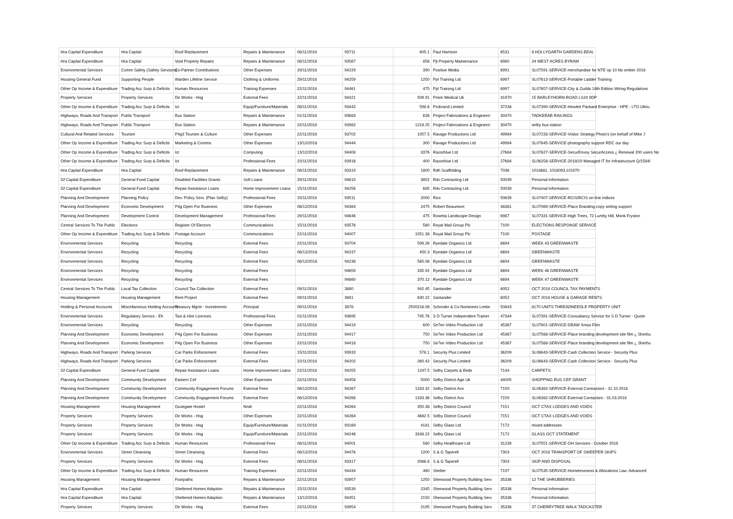| Hra Capital Expenditure | Hra Capital | Roof Replacement | Repairs & Maintenance | 08/11/2018 | 93711 | 805.1 | Paul Harrison | 6531 | 8 HOLLYGARTH GARDENS BEAL |
| Hra Capital Expenditure | Hra Capital | Void Property Repairs | Repairs & Maintenance | 08/11/2018 | 93567 | 856 | Pjt Property Maintenance | 6980 | 24 WEST ACRES BYRAM |
| Environmental Services | Comm Safety (Safety Services) | Cs-Partner Contributions | Other Expenses | 29/11/2018 | 94229 | 390 | Positive Media | 6991 | SL07591-SERVICE-merchandise for NTE op 10 No ember 2018 |
| Housing General Fund | Supporting People | Warden Lifeline Service | Clothing & Uniforms | 29/11/2018 | 94259 | 1250 | Ppl Training Ltd | 6997 | SL07613-SERVICE-Portable Ladder Training |
| Other Op Income & Expenditure | Trading Acc Surp & Deficits | Human Resources | Training Expenses | 22/11/2018 | 94461 | 475 | Ppl Training Ltd | 6997 | SL07657-SERVICE-City & Guilds 18th Edition Wiring Regulations |
| Property Services | Property Services | Dir Works - Hsg | External Fees | 22/11/2018 | 94421 | 509.91 | Prism Medical Uk | 41970 | 15 BARLEYHORN ROAD LS24 9DP |
| Other Op Income & Expenditure | Trading Acc Surp & Deficits | Ict | Equip/Furniture/Materials | 08/11/2018 | 93442 | 598.6 | Probrand Limited | 37238 | SL07390-SERVICE-Hewlett Packard Enterprise - HPE - LTO Ultriu |
| Highways, Roads And Transport | Public Transport | Bus Station | Repairs & Maintenance | 01/11/2018 | 93683 | 626 | Project Fabrications & Engineeri | 30470 | TADKEBAB RAILINGS |
| Highways, Roads And Transport | Public Transport | Bus Station | Repairs & Maintenance | 22/11/2018 | 93982 | 1218.25 | Project Fabrications & Engineeri | 30470 | selby bus station |
| Cultural And Related Services | Tourism | P4g3 Tourism & Culture | Other Expenses | 22/11/2018 | 93702 | 1057.5 | Ravage Productions Ltd | 49984 | SL07233-SERVICE-Visitor Strategy Photo's (on behalf of Mike J |
| Other Op Income & Expenditure | Trading Acc Surp & Deficits | Marketing & Comms | Other Expenses | 13/12/2018 | 94444 | 300 | Ravage Productions Ltd | 49984 | SL07645-SERVICE-photography support RDC our day |
| Other Op Income & Expenditure | Trading Acc Surp & Deficits | Ict | Computing | 13/12/2018 | 94408 | 3376 | Razorblue Ltd | 27684 | SL07627-SERVICE-SecurEnvoy SecurAccess ¿ Renewal 200 users No |
| Other Op Income & Expenditure | Trading Acc Surp & Deficits | Ict | Professional Fees | 22/11/2018 | 93916 | 400 | Razorblue Ltd | 27684 | SL06258-SERVICE-2018/19 Managed IT for Infrastructure Q/1584/ |
| Hra Capital Expenditure | Hra Capital | Roof Replacement | Repairs & Maintenance | 08/11/2018 | 93319 | 1800 | Rdh Scaffolding | 7036 | 1018681, 1018093,101970 |
| Gf Capital Expenditure | General Fund Capital | Disabled Facilities Grants | Soft Loans | 29/11/2018 | 94610 | 3852 | Rdv Contracting Ltd | 50039 | Personal Information |
| Gf Capital Expenditure | General Fund Capital | Repair Assistance Loans | Home Improvement Loans | 15/11/2018 | 94256 | 685 | Rdv Contracting Ltd | 50039 | Personal Information |
| Planning And Development | Planning Policy | Dev. Policy Serv. (Plan Selby) | Professional Fees | 15/11/2018 | 93511 | 2000 | Rics | 50639 | SL07407-SERVICE-RCIS/BCIS on-line indices |
| Planning And Development | Economic Development | P4g Open For Business | Other Expenses | 06/12/2018 | 94384 | 2475 | Robert Beaumont | 48381 | SL07069-SERVICE-Place Branding copy writing support |
| Planning And Development | Development Control | Development Management | Professional Fees | 29/11/2018 | 94646 | 475 | Rosetta Landscape Design | 6987 | SL07331-SERVICE-High Trees, 72 Lumby Hill, Monk Fryston |
| Central Services To The Public | Elections | Register Of Electors | Communications | 15/11/2018 | 93576 | 560 | Royal Mail Group Plc | 7100 | ELECTIONS RESPONSE SERVICE |
| Other Op Income & Expenditure | Trading Acc Surp & Deficits | Postage Account | Communications | 22/11/2018 | 94007 | 1051.38 | Royal Mail Group Plc | 7100 | POSTAGE |
| Environmental Services | Recycling | Recycling | External Fees | 22/11/2018 | 93704 | 599.26 | Ryedale Organics Ltd | 6694 | WEEK 43 GREENWASTE |
| Environmental Services | Recycling | Recycling | External Fees | 06/12/2018 | 94237 | 450.3 | Ryedale Organics Ltd | 6694 | GREENWASTE |
| Environmental Services | Recycling | Recycling | External Fees | 06/12/2018 | 94238 | 565.06 | Ryedale Organics Ltd | 6694 | GREENWASTE |
| Environmental Services | Recycling | Recycling | External Fees | | 94659 | 335.92 | Ryedale Organics Ltd | 6694 | WEEK 46 GREENWASTE |
| Environmental Services | Recycling | Recycling | External Fees | | 94660 | 370.12 | Ryedale Organics Ltd | 6694 | WEEK 47 GREENWASTE |
| Central Services To The Public | Local Tax Collection | Council Tax Collection | External Fees | 09/11/2018 | 3880 | 942.45 | Santander | 6052 | OCT 2018 COUNCIL TAX PAYMENTS |
| Housing Management | Housing Management | Rent Project | External Fees | 09/11/2018 | 3881 | 630.22 | Santander | 6052 | OCT 2018 HOUSE & GARAGE RENTS |
| Holding & Personal Accounts | Miscellaneous Holding Accounts | Treasury Mgmt - Investments | Principal | 09/11/2018 | 3878 | 2500216.08 | Schroder & Co Nominees Limite | 50843 | 8170 UNITS THREADNEEDLE PROPERTY UNIT |
| Environmental Services | Regulatory Servics - Eh | Taxi & Hire Licences | Professional Fees | 01/11/2018 | 93695 | 745.76 | S D Turner Independent Trainer | 47344 | SL07391-SERVICE-Consultancy Service for S D Turner - Quote |
| Environmental Services | Recycling | Recycling | Other Expenses | 22/11/2018 | 94419 | 600 | Se7en Video Production Ltd | 45367 | SL07601-SERVICE-DBAW Xmas Film |
| Planning And Development | Economic Development | P4g Open For Business | Other Expenses | 22/11/2018 | 94417 | 750 | Se7en Video Production Ltd | 45367 | SL07568-SERVICE-Place branding development site film ¿ Sherbu |
| Planning And Development | Economic Development | P4g Open For Business | Other Expenses | 22/11/2018 | 94418 | 750 | Se7en Video Production Ltd | 45367 | SL07568-SERVICE-Place branding development site film ¿ Sherbu |
| Highways, Roads And Transport | Parking Services | Car Parks Enforcement | External Fees | 15/11/2018 | 93933 | 578.1 | Security Plus Limited | 36209 | SL06643-SERVICE-Cash Collection Service - Security Plus |
| Highways, Roads And Transport | Parking Services | Car Parks Enforcement | External Fees | 22/11/2018 | 94202 | 260.42 | Security Plus Limited | 36209 | SL06643-SERVICE-Cash Collection Service - Security Plus |
| Gf Capital Expenditure | General Fund Capital | Repair Assistance Loans | Home Improvement Loans | 22/11/2018 | 94255 | 1247.5 | Selby Carpets & Beds | 7144 | CARPETS |
| Planning And Development | Community Development | Eastern Cef | Other Expenses | 22/11/2018 | 94458 | 5000 | Selby District Age Uk | 44005 | SHOPPING BUS CEF GRANT |
| Planning And Development | Community Development | Community Engagement Forums | External Fees | 06/12/2018 | 94267 | 1333.32 | Selby District Avs | 7159 | SL06382-SERVICE-External Contractors - 31.10.2018 |
| Planning And Development | Community Development | Community Engagement Forums | External Fees | 06/12/2018 | 94268 | 1333.36 | Selby District Avs | 7159 | SL06382-SERVICE-External Contactors - 31.03.2018 |
| Housing Management | Housing Management | Ousegate Hostel | Nndr | 22/11/2018 | 94264 | 350.38 | Selby District Council | 7151 | OCT CTAX LODGES AND VOIDS |
| Property Services | Property Services | Dir Works - Hsg | Other Expenses | 22/11/2018 | 94264 | 4682.5 | Selby District Council | 7151 | OCT CTAX LODGES AND VOIDS |
| Property Services | Property Services | Dir Works - Hsg | Equip/Furniture/Materials | 01/11/2018 | 93169 | 4181 | Selby Glass Ltd | 7172 | mixed addresses |
| Property Services | Property Services | Dir Works - Hsg | Equip/Furniture/Materials | 22/11/2018 | 94246 | 3248.22 | Selby Glass Ltd | 7172 | GLASS OCT STATEMENT |
| Other Op Income & Expenditure | Trading Acc Surp & Deficits | Human Resources | Professional Fees | 08/11/2018 | 94001 | 560 | Selby Healthcare Ltd | 31239 | SL07551-SERVICE-OH Services - October 2018 |
| Environmental Services | Street Cleansing | Street Cleansing | External Fees | 06/12/2018 | 94476 | 1200 | S & G Taperell | 7303 | OCT 2018 TRANSPORT OF SWEEPER SKIPS |
| Property Services | Property Services | Dir Works - Hsg | External Fees | 08/11/2018 | 93317 | 2066.6 | S & G Taperell | 7303 | SKIP AND DISPOSAL |
| Other Op Income & Expenditure | Trading Acc Surp & Deficits | Human Resources | Training Expenses | 22/11/2018 | 94434 | 460 | Shelter | 7197 | SL07535-SERVICE-Homelessness & Allocations Law: Advanced |
| Housing Management | Housing Management | Footpaths | Repairs & Maintenance | 22/11/2018 | 93957 | 1250 | Sherwood Property Building Serv | 35336 | 12 THE SHRUBBERIES |
| Hra Capital Expenditure | Hra Capital | Sheltered Homes Adaption | Repairs & Maintenance | 15/11/2018 | 93539 | 2345 | Sherwood Property Building Serv | 35336 | Personal Information |
| Hra Capital Expenditure | Hra Capital | Sheltered Homes Adaption | Repairs & Maintenance | 13/12/2018 | 94451 | 2150 | Sherwood Property Building Serv | 35336 | Personal Information |
| Property Services | Property Services | Dir Works - Hsg | External Fees | 22/11/2018 | 93954 | 2195 | Sherwood Property Building Serv | 35336 | 37 CHERRYTREE WALK TADCASTER |